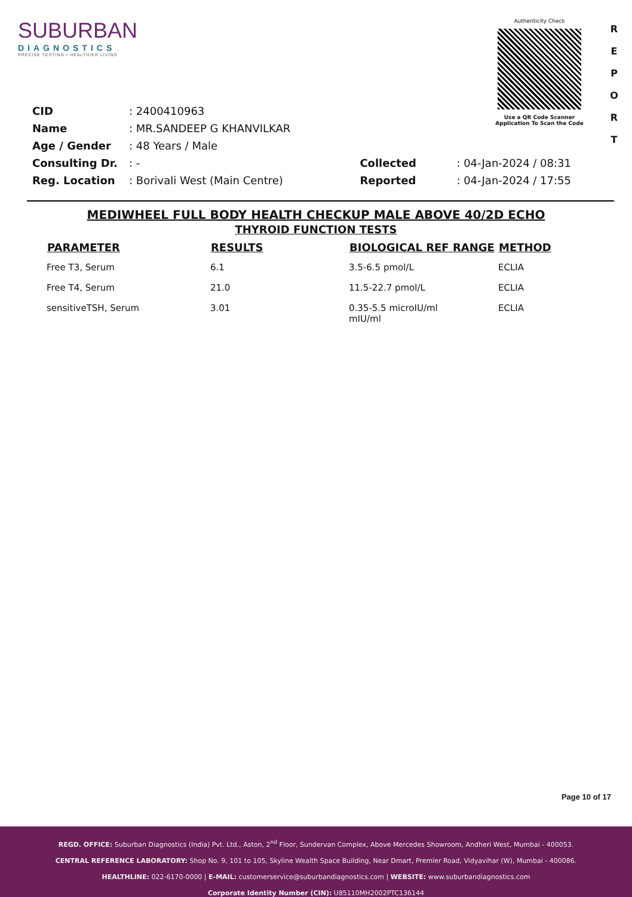SUBURBAN
DIAGNOSTICS
PRECISE TESTING • HEALTHIER LIVING
Authenticity Check
Use a QR Code Scanner
Application To Scan the Code
R E P O R T
| CID | : 2400410963 |
| Name | : MR.SANDEEP G KHANVILKAR |
| Age / Gender | : 48 Years / Male |
| Consulting Dr. | : - |
| Reg. Location | : Borivali West (Main Centre) |
| Collected | : 04-Jan-2024 / 08:31 |
| Reported | : 04-Jan-2024 / 17:55 |
MEDIWHEEL FULL BODY HEALTH CHECKUP MALE ABOVE 40/2D ECHO
THYROID FUNCTION TESTS
| PARAMETER | RESULTS | BIOLOGICAL REF RANGE | METHOD |
| --- | --- | --- | --- |
| Free T3, Serum | 6.1 | 3.5-6.5 pmol/L | ECLIA |
| Free T4, Serum | 21.0 | 11.5-22.7 pmol/L | ECLIA |
| sensitiveTSH, Serum | 3.01 | 0.35-5.5 microIU/ml mIU/ml | ECLIA |
Page 10 of 17
REGD. OFFICE: Suburban Diagnostics (India) Pvt. Ltd., Aston, 2<sup>nd</sup> Floor, Sundervan Complex, Above Mercedes Showroom, Andheri West, Mumbai - 400053.
CENTRAL REFERENCE LABORATORY: Shop No. 9, 101 to 105, Skyline Wealth Space Building, Near Dmart, Premier Road, Vidyavihar (W), Mumbai - 400086.
HEALTHLINE: 022-6170-0000 | E-MAIL: customerservice@suburbandiagnostics.com | WEBSITE: www.suburbandiagnostics.com
Corporate Identity Number (CIN): U85110MH2002PTC136144